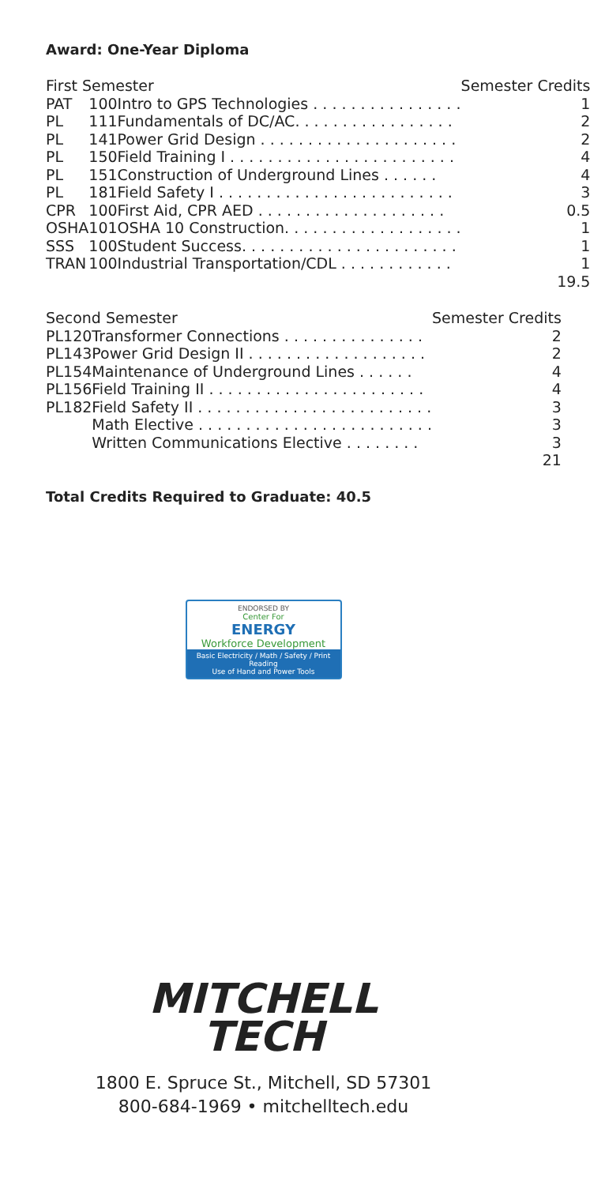Award: One-Year Diploma
| First Semester | | | Semester Credits |
| --- | --- | --- | --- |
| PAT | 100 | Intro to GPS Technologies . . . . . . . . . . . . . . . . | 1 |
| PL | 111 | Fundamentals of DC/AC. . . . . . . . . . . . . . . . . | 2 |
| PL | 141 | Power Grid Design . . . . . . . . . . . . . . . . . . . . . | 2 |
| PL | 150 | Field Training I . . . . . . . . . . . . . . . . . . . . . . . . | 4 |
| PL | 151 | Construction of Underground Lines . . . . . . | 4 |
| PL | 181 | Field Safety I . . . . . . . . . . . . . . . . . . . . . . . . . | 3 |
| CPR | 100 | First Aid, CPR AED . . . . . . . . . . . . . . . . . . . . | 0.5 |
| OSHA | 101 | OSHA 10 Construction. . . . . . . . . . . . . . . . . . . | 1 |
| SSS | 100 | Student Success. . . . . . . . . . . . . . . . . . . . . . . | 1 |
| TRAN | 100 | Industrial Transportation/CDL . . . . . . . . . . . . | 1 |
| | | | 19.5 |
| Second Semester | | | Semester Credits |
| --- | --- | --- | --- |
| PL | 120 | Transformer Connections . . . . . . . . . . . . . . . | 2 |
| PL | 143 | Power Grid Design II . . . . . . . . . . . . . . . . . . . | 2 |
| PL | 154 | Maintenance of Underground Lines . . . . . . | 4 |
| PL | 156 | Field Training II . . . . . . . . . . . . . . . . . . . . . . . | 4 |
| PL | 182 | Field Safety II . . . . . . . . . . . . . . . . . . . . . . . . . | 3 |
| | | Math Elective . . . . . . . . . . . . . . . . . . . . . . . . . | 3 |
| | | Written Communications Elective . . . . . . . . | 3 |
| | | | 21 |
Total Credits Required to Graduate: 40.5
ENDORSED BY
Center For
ENERGY
Workforce Development
Basic Electricity / Math / Safety / Print Reading
Use of Hand and Power Tools
MITCHELL
TECH
1800 E. Spruce St., Mitchell, SD 57301
800-684-1969 • mitchelltech.edu